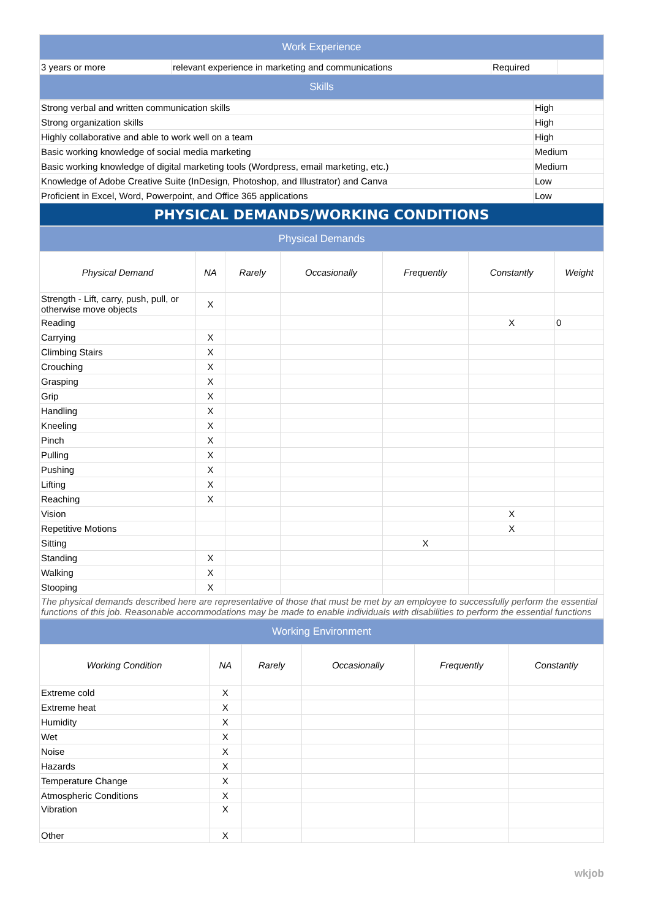| Work Experience | | | |
| --- | --- | --- | --- |
| 3 years or more | relevant experience in marketing and communications | Required | |
| Skills | | | |
| Strong verbal and written communication skills | High |
| Strong organization skills | High |
| Highly collaborative and able to work well on a team | High |
| Basic working knowledge of social media marketing | Medium |
| Basic working knowledge of digital marketing tools (Wordpress, email marketing, etc.) | Medium |
| Knowledge of Adobe Creative Suite (InDesign, Photoshop, and Illustrator) and Canva | Low |
| Proficient in Excel, Word, Powerpoint, and Office 365 applications | Low |
| PHYSICAL DEMANDS/WORKING CONDITIONS | |
| Physical Demands | | | | | | |
| --- | --- | --- | --- | --- | --- | --- |
| Physical Demand | NA | Rarely | Occasionally | Frequently | Constantly | Weight |
| Strength - Lift, carry, push, pull, or otherwise move objects | X | | | | | |
| Reading | | | | | X | 0 |
| Carrying | X | | | | | |
| Climbing Stairs | X | | | | | |
| Crouching | X | | | | | |
| Grasping | X | | | | | |
| Grip | X | | | | | |
| Handling | X | | | | | |
| Kneeling | X | | | | | |
| Pinch | X | | | | | |
| Pulling | X | | | | | |
| Pushing | X | | | | | |
| Lifting | X | | | | | |
| Reaching | X | | | | | |
| Vision | | | | | X | |
| Repetitive Motions | | | | | X | |
| Sitting | | | | X | | |
| Standing | X | | | | | |
| Walking | X | | | | | |
| Stooping | X | | | | | |
| The physical demands described here are representative of those that must be met by an employee to successfully perform the essential functions of this job. Reasonable accommodations may be made to enable individuals with disabilities to perform the essential functions | | | | | | |
| Working Environment | | | | | |
| --- | --- | --- | --- | --- | --- |
| Working Condition | NA | Rarely | Occasionally | Frequently | Constantly |
| Extreme cold | X | | | | |
| Extreme heat | X | | | | |
| Humidity | X | | | | |
| Wet | X | | | | |
| Noise | X | | | | |
| Hazards | X | | | | |
| Temperature Change | X | | | | |
| Atmospheric Conditions | X | | | | |
| Vibration | X | | | | |
| Other | X | | | | |
wkjob